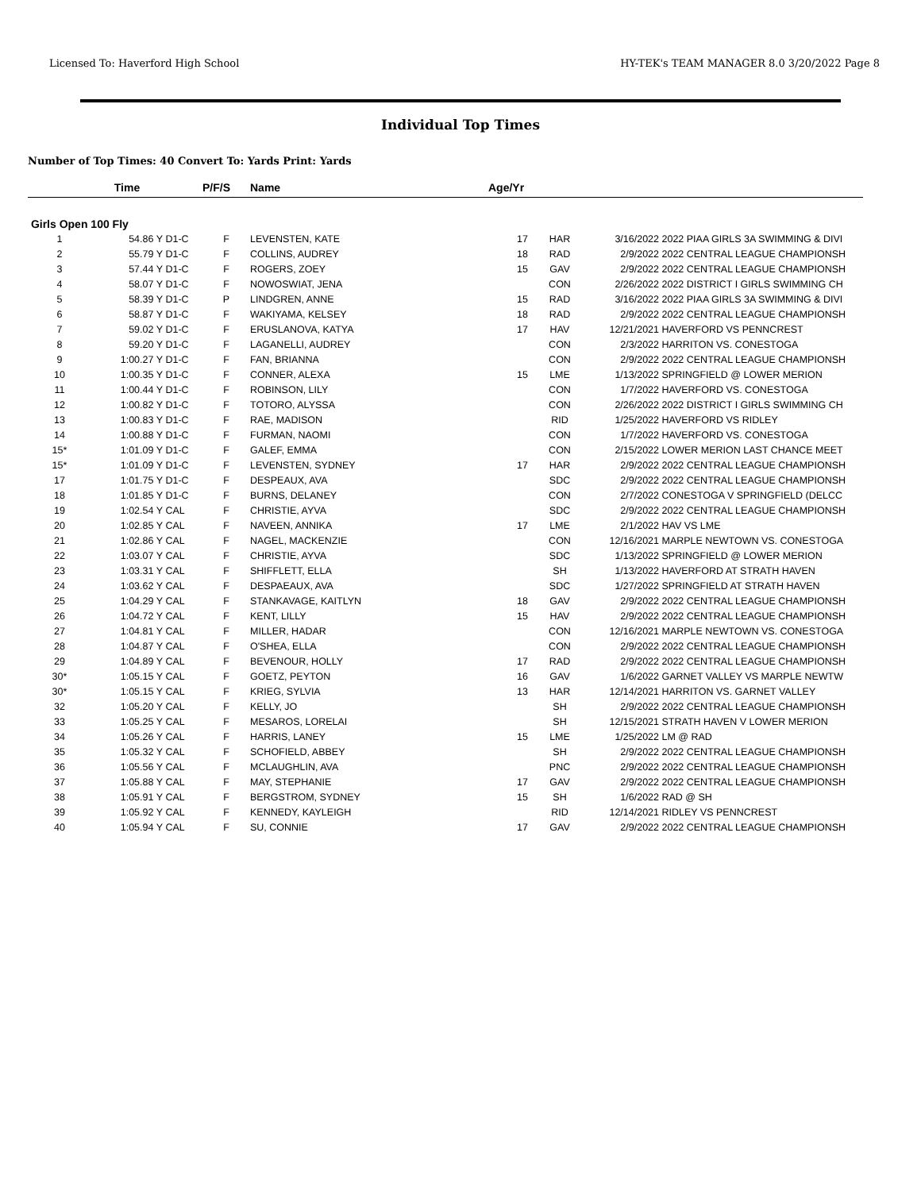Licensed To: Haverford High School HY-TEK's TEAM MANAGER 8.0 3/20/2022 Page 8
Individual Top Times
Number of Top Times: 40 Convert To: Yards Print: Yards
| | Time | | P/F/S | Name | Age/Yr | | | |
| --- | --- | --- | --- | --- | --- | --- | --- | --- |
| Girls Open 100 Fly | | | | | | | | |
| 1 | 54.86 Y | D1-C | F | LEVENSTEN, KATE | 17 | HAR | 3/16/2022 | 2022 PIAA GIRLS 3A SWIMMING & DIVI |
| 2 | 55.79 Y | D1-C | F | COLLINS, AUDREY | 18 | RAD | 2/9/2022 | 2022 CENTRAL LEAGUE CHAMPIONSH |
| 3 | 57.44 Y | D1-C | F | ROGERS, ZOEY | 15 | GAV | 2/9/2022 | 2022 CENTRAL LEAGUE CHAMPIONSH |
| 4 | 58.07 Y | D1-C | F | NOWOSWIAT, JENA | | CON | 2/26/2022 | 2022 DISTRICT I GIRLS SWIMMING CH |
| 5 | 58.39 Y | D1-C | P | LINDGREN, ANNE | 15 | RAD | 3/16/2022 | 2022 PIAA GIRLS 3A SWIMMING & DIVI |
| 6 | 58.87 Y | D1-C | F | WAKIYAMA, KELSEY | 18 | RAD | 2/9/2022 | 2022 CENTRAL LEAGUE CHAMPIONSH |
| 7 | 59.02 Y | D1-C | F | ERUSLANOVA, KATYA | 17 | HAV | 12/21/2021 | HAVERFORD VS PENNCREST |
| 8 | 59.20 Y | D1-C | F | LAGANELLI, AUDREY | | CON | 2/3/2022 | HARRITON VS. CONESTOGA |
| 9 | 1:00.27 Y | D1-C | F | FAN, BRIANNA | | CON | 2/9/2022 | 2022 CENTRAL LEAGUE CHAMPIONSH |
| 10 | 1:00.35 Y | D1-C | F | CONNER, ALEXA | 15 | LME | 1/13/2022 | SPRINGFIELD @ LOWER MERION |
| 11 | 1:00.44 Y | D1-C | F | ROBINSON, LILY | | CON | 1/7/2022 | HAVERFORD VS. CONESTOGA |
| 12 | 1:00.82 Y | D1-C | F | TOTORO, ALYSSA | | CON | 2/26/2022 | 2022 DISTRICT I GIRLS SWIMMING CH |
| 13 | 1:00.83 Y | D1-C | F | RAE, MADISON | | RID | 1/25/2022 | HAVERFORD VS RIDLEY |
| 14 | 1:00.88 Y | D1-C | F | FURMAN, NAOMI | | CON | 1/7/2022 | HAVERFORD VS. CONESTOGA |
| 15* | 1:01.09 Y | D1-C | F | GALEF, EMMA | | CON | 2/15/2022 | LOWER MERION LAST CHANCE MEET |
| 15* | 1:01.09 Y | D1-C | F | LEVENSTEN, SYDNEY | 17 | HAR | 2/9/2022 | 2022 CENTRAL LEAGUE CHAMPIONSH |
| 17 | 1:01.75 Y | D1-C | F | DESPEAUX, AVA | | SDC | 2/9/2022 | 2022 CENTRAL LEAGUE CHAMPIONSH |
| 18 | 1:01.85 Y | D1-C | F | BURNS, DELANEY | | CON | 2/7/2022 | CONESTOGA V SPRINGFIELD (DELCC |
| 19 | 1:02.54 Y | CAL | F | CHRISTIE, AYVA | | SDC | 2/9/2022 | 2022 CENTRAL LEAGUE CHAMPIONSH |
| 20 | 1:02.85 Y | CAL | F | NAVEEN, ANNIKA | 17 | LME | 2/1/2022 | HAV VS LME |
| 21 | 1:02.86 Y | CAL | F | NAGEL, MACKENZIE | | CON | 12/16/2021 | MARPLE NEWTOWN VS. CONESTOGA |
| 22 | 1:03.07 Y | CAL | F | CHRISTIE, AYVA | | SDC | 1/13/2022 | SPRINGFIELD @ LOWER MERION |
| 23 | 1:03.31 Y | CAL | F | SHIFFLETT, ELLA | | SH | 1/13/2022 | HAVERFORD AT STRATH HAVEN |
| 24 | 1:03.62 Y | CAL | F | DESPAEAUX, AVA | | SDC | 1/27/2022 | SPRINGFIELD AT STRATH HAVEN |
| 25 | 1:04.29 Y | CAL | F | STANKAVAGE, KAITLYN | 18 | GAV | 2/9/2022 | 2022 CENTRAL LEAGUE CHAMPIONSH |
| 26 | 1:04.72 Y | CAL | F | KENT, LILLY | 15 | HAV | 2/9/2022 | 2022 CENTRAL LEAGUE CHAMPIONSH |
| 27 | 1:04.81 Y | CAL | F | MILLER, HADAR | | CON | 12/16/2021 | MARPLE NEWTOWN VS. CONESTOGA |
| 28 | 1:04.87 Y | CAL | F | O'SHEA, ELLA | | CON | 2/9/2022 | 2022 CENTRAL LEAGUE CHAMPIONSH |
| 29 | 1:04.89 Y | CAL | F | BEVENOUR, HOLLY | 17 | RAD | 2/9/2022 | 2022 CENTRAL LEAGUE CHAMPIONSH |
| 30* | 1:05.15 Y | CAL | F | GOETZ, PEYTON | 16 | GAV | 1/6/2022 | GARNET VALLEY VS MARPLE NEWTW |
| 30* | 1:05.15 Y | CAL | F | KRIEG, SYLVIA | 13 | HAR | 12/14/2021 | HARRITON VS. GARNET VALLEY |
| 32 | 1:05.20 Y | CAL | F | KELLY, JO | | SH | 2/9/2022 | 2022 CENTRAL LEAGUE CHAMPIONSH |
| 33 | 1:05.25 Y | CAL | F | MESAROS, LORELAI | | SH | 12/15/2021 | STRATH HAVEN V LOWER MERION |
| 34 | 1:05.26 Y | CAL | F | HARRIS, LANEY | 15 | LME | 1/25/2022 | LM @ RAD |
| 35 | 1:05.32 Y | CAL | F | SCHOFIELD, ABBEY | | SH | 2/9/2022 | 2022 CENTRAL LEAGUE CHAMPIONSH |
| 36 | 1:05.56 Y | CAL | F | MCLAUGHLIN, AVA | | PNC | 2/9/2022 | 2022 CENTRAL LEAGUE CHAMPIONSH |
| 37 | 1:05.88 Y | CAL | F | MAY, STEPHANIE | 17 | GAV | 2/9/2022 | 2022 CENTRAL LEAGUE CHAMPIONSH |
| 38 | 1:05.91 Y | CAL | F | BERGSTROM, SYDNEY | 15 | SH | 1/6/2022 | RAD @ SH |
| 39 | 1:05.92 Y | CAL | F | KENNEDY, KAYLEIGH | | RID | 12/14/2021 | RIDLEY VS PENNCREST |
| 40 | 1:05.94 Y | CAL | F | SU, CONNIE | 17 | GAV | 2/9/2022 | 2022 CENTRAL LEAGUE CHAMPIONSH |